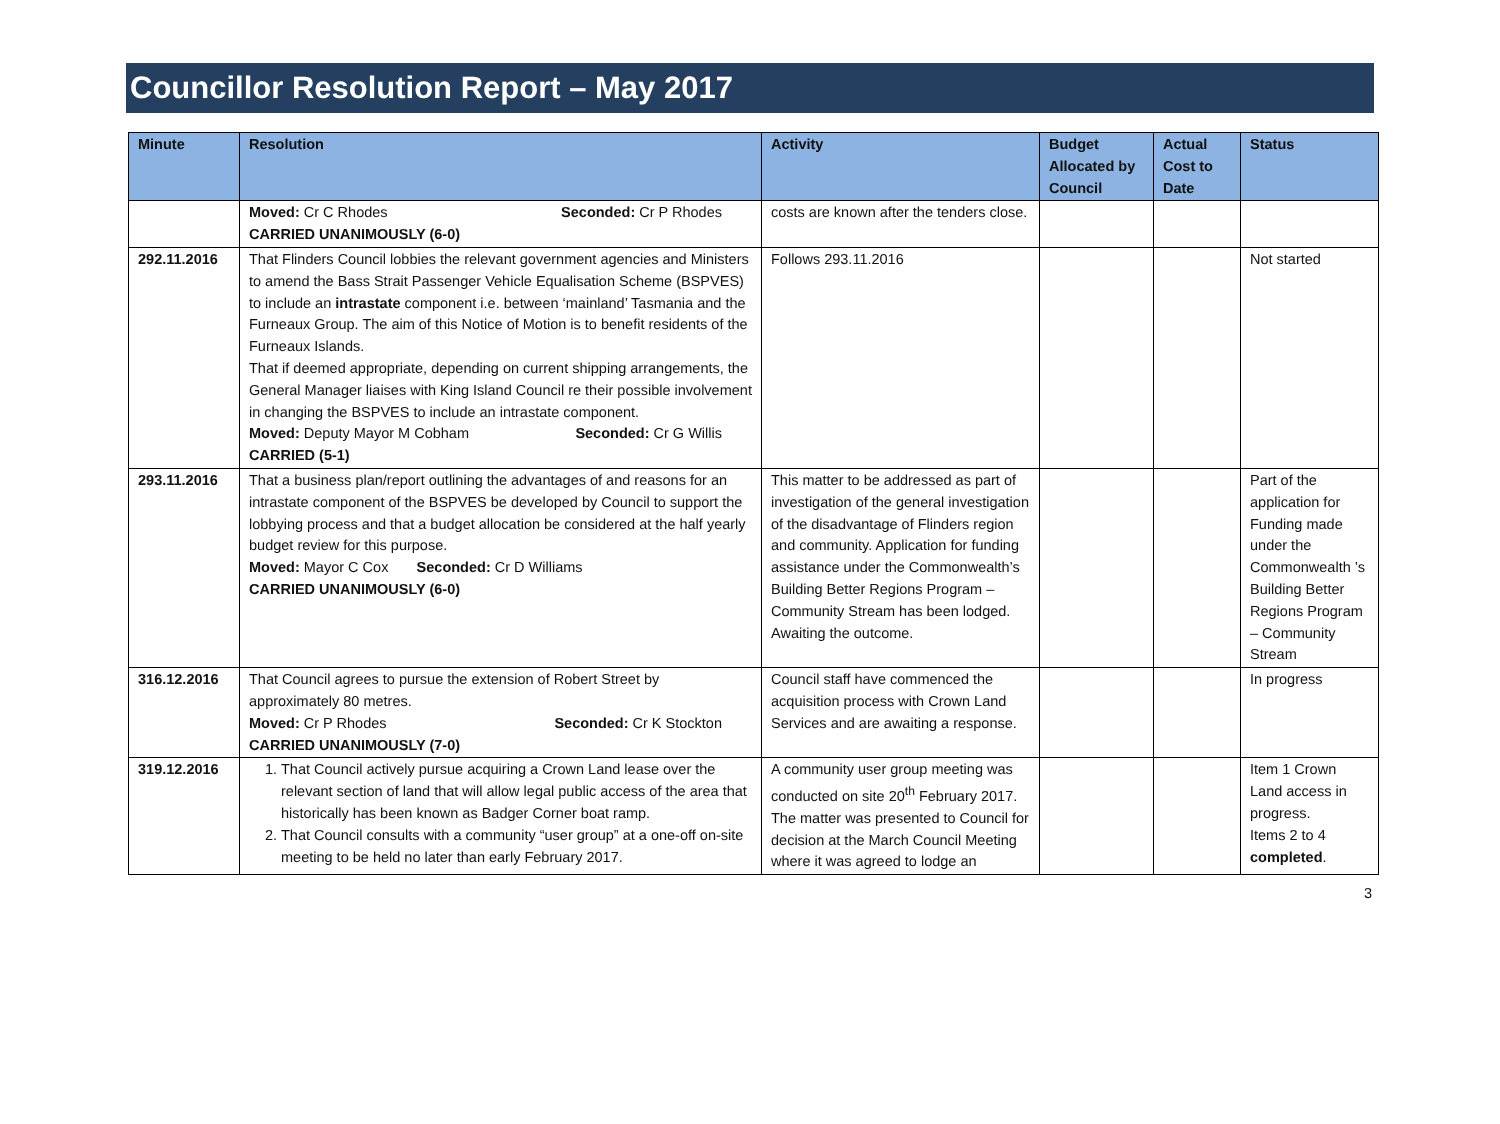Councillor Resolution Report – May 2017
| Minute | Resolution | Activity | Budget Allocated by Council | Actual Cost to Date | Status |
| --- | --- | --- | --- | --- | --- |
| | Moved: Cr C Rhodes Seconded: Cr P Rhodes CARRIED UNANIMOUSLY (6-0) | costs are known after the tenders close. | | | |
| 292.11.2016 | That Flinders Council lobbies the relevant government agencies and Ministers to amend the Bass Strait Passenger Vehicle Equalisation Scheme (BSPVES) to include an intrastate component i.e. between ‘mainland’ Tasmania and the Furneaux Group. The aim of this Notice of Motion is to benefit residents of the Furneaux Islands. That if deemed appropriate, depending on current shipping arrangements, the General Manager liaises with King Island Council re their possible involvement in changing the BSPVES to include an intrastate component. Moved: Deputy Mayor M Cobham Seconded: Cr G Willis CARRIED (5-1) | Follows 293.11.2016 | | | Not started |
| 293.11.2016 | That a business plan/report outlining the advantages of and reasons for an intrastate component of the BSPVES be developed by Council to support the lobbying process and that a budget allocation be considered at the half yearly budget review for this purpose. Moved: Mayor C Cox Seconded: Cr D Williams CARRIED UNANIMOUSLY (6-0) | This matter to be addressed as part of investigation of the general investigation of the disadvantage of Flinders region and community. Application for funding assistance under the Commonwealth’s Building Better Regions Program – Community Stream has been lodged. Awaiting the outcome. | | | Part of the application for Funding made under the Commonwealth ’s Building Better Regions Program – Community Stream |
| 316.12.2016 | That Council agrees to pursue the extension of Robert Street by approximately 80 metres. Moved: Cr P Rhodes Seconded: Cr K Stockton CARRIED UNANIMOUSLY (7-0) | Council staff have commenced the acquisition process with Crown Land Services and are awaiting a response. | | | In progress |
| 319.12.2016 | 1. That Council actively pursue acquiring a Crown Land lease over the relevant section of land that will allow legal public access of the area that historically has been known as Badger Corner boat ramp. 2. That Council consults with a community “user group” at a one-off on-site meeting to be held no later than early February 2017. | A community user group meeting was conducted on site 20<sup>th</sup> February 2017. The matter was presented to Council for decision at the March Council Meeting where it was agreed to lodge an | | | Item 1 Crown Land access in progress. Items 2 to 4 completed . |
3